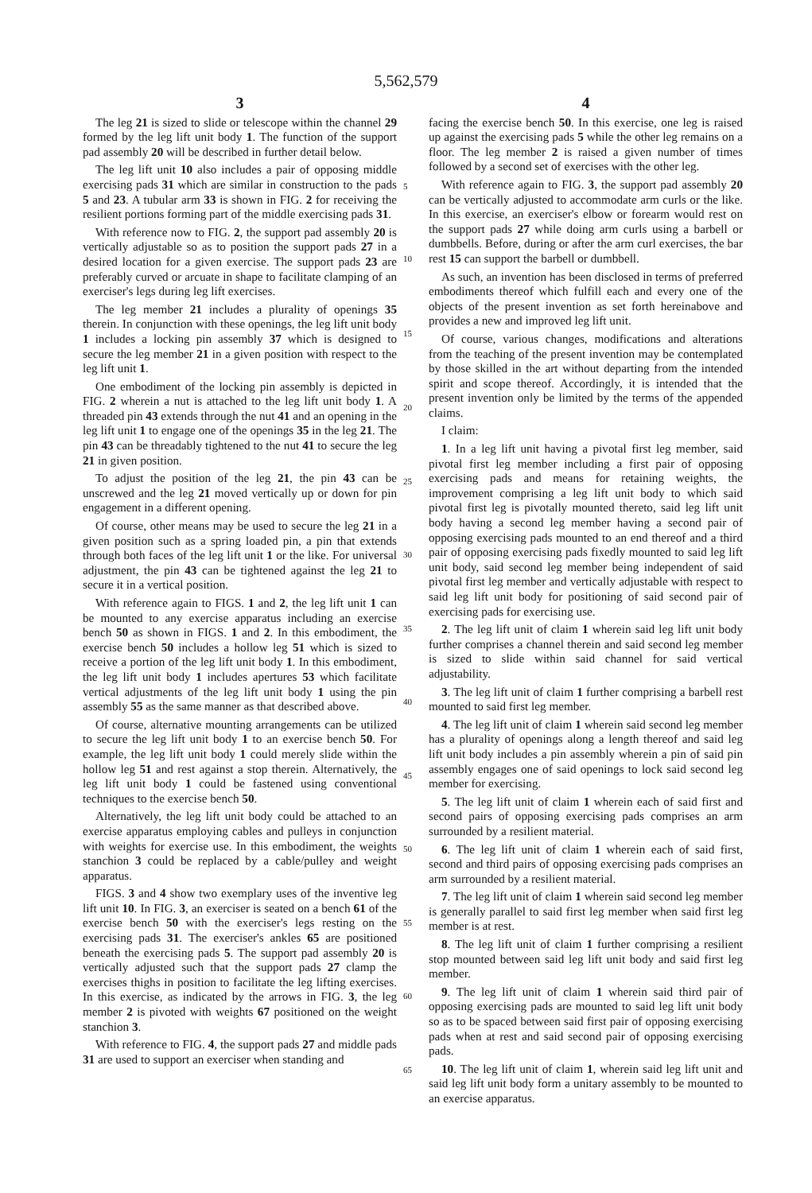5,562,579
3
The leg 21 is sized to slide or telescope within the channel 29 formed by the leg lift unit body 1. The function of the support pad assembly 20 will be described in further detail below.
The leg lift unit 10 also includes a pair of opposing middle exercising pads 31 which are similar in construction to the pads 5 and 23. A tubular arm 33 is shown in FIG. 2 for receiving the resilient portions forming part of the middle exercising pads 31.
With reference now to FIG. 2, the support pad assembly 20 is vertically adjustable so as to position the support pads 27 in a desired location for a given exercise. The support pads 23 are preferably curved or arcuate in shape to facilitate clamping of an exerciser's legs during leg lift exercises.
The leg member 21 includes a plurality of openings 35 therein. In conjunction with these openings, the leg lift unit body 1 includes a locking pin assembly 37 which is designed to secure the leg member 21 in a given position with respect to the leg lift unit 1.
One embodiment of the locking pin assembly is depicted in FIG. 2 wherein a nut is attached to the leg lift unit body 1. A threaded pin 43 extends through the nut 41 and an opening in the leg lift unit 1 to engage one of the openings 35 in the leg 21. The pin 43 can be threadably tightened to the nut 41 to secure the leg 21 in given position.
To adjust the position of the leg 21, the pin 43 can be unscrewed and the leg 21 moved vertically up or down for pin engagement in a different opening.
Of course, other means may be used to secure the leg 21 in a given position such as a spring loaded pin, a pin that extends through both faces of the leg lift unit 1 or the like. For universal adjustment, the pin 43 can be tightened against the leg 21 to secure it in a vertical position.
With reference again to FIGS. 1 and 2, the leg lift unit 1 can be mounted to any exercise apparatus including an exercise bench 50 as shown in FIGS. 1 and 2. In this embodiment, the exercise bench 50 includes a hollow leg 51 which is sized to receive a portion of the leg lift unit body 1. In this embodiment, the leg lift unit body 1 includes apertures 53 which facilitate vertical adjustments of the leg lift unit body 1 using the pin assembly 55 as the same manner as that described above.
Of course, alternative mounting arrangements can be utilized to secure the leg lift unit body 1 to an exercise bench 50. For example, the leg lift unit body 1 could merely slide within the hollow leg 51 and rest against a stop therein. Alternatively, the leg lift unit body 1 could be fastened using conventional techniques to the exercise bench 50.
Alternatively, the leg lift unit body could be attached to an exercise apparatus employing cables and pulleys in conjunction with weights for exercise use. In this embodiment, the weights stanchion 3 could be replaced by a cable/pulley and weight apparatus.
FIGS. 3 and 4 show two exemplary uses of the inventive leg lift unit 10. In FIG. 3, an exerciser is seated on a bench 61 of the exercise bench 50 with the exerciser's legs resting on the exercising pads 31. The exerciser's ankles 65 are positioned beneath the exercising pads 5. The support pad assembly 20 is vertically adjusted such that the support pads 27 clamp the exercises thighs in position to facilitate the leg lifting exercises. In this exercise, as indicated by the arrows in FIG. 3, the leg member 2 is pivoted with weights 67 positioned on the weight stanchion 3.
With reference to FIG. 4, the support pads 27 and middle pads 31 are used to support an exerciser when standing and
4
facing the exercise bench 50. In this exercise, one leg is raised up against the exercising pads 5 while the other leg remains on a floor. The leg member 2 is raised a given number of times followed by a second set of exercises with the other leg.
With reference again to FIG. 3, the support pad assembly 20 can be vertically adjusted to accommodate arm curls or the like. In this exercise, an exerciser's elbow or forearm would rest on the support pads 27 while doing arm curls using a barbell or dumbbells. Before, during or after the arm curl exercises, the bar rest 15 can support the barbell or dumbbell.
As such, an invention has been disclosed in terms of preferred embodiments thereof which fulfill each and every one of the objects of the present invention as set forth hereinabove and provides a new and improved leg lift unit.
Of course, various changes, modifications and alterations from the teaching of the present invention may be contemplated by those skilled in the art without departing from the intended spirit and scope thereof. Accordingly, it is intended that the present invention only be limited by the terms of the appended claims.
I claim:
1. In a leg lift unit having a pivotal first leg member, said pivotal first leg member including a first pair of opposing exercising pads and means for retaining weights, the improvement comprising a leg lift unit body to which said pivotal first leg is pivotally mounted thereto, said leg lift unit body having a second leg member having a second pair of opposing exercising pads mounted to an end thereof and a third pair of opposing exercising pads fixedly mounted to said leg lift unit body, said second leg member being independent of said pivotal first leg member and vertically adjustable with respect to said leg lift unit body for positioning of said second pair of exercising pads for exercising use.
2. The leg lift unit of claim 1 wherein said leg lift unit body further comprises a channel therein and said second leg member is sized to slide within said channel for said vertical adjustability.
3. The leg lift unit of claim 1 further comprising a barbell rest mounted to said first leg member.
4. The leg lift unit of claim 1 wherein said second leg member has a plurality of openings along a length thereof and said leg lift unit body includes a pin assembly wherein a pin of said pin assembly engages one of said openings to lock said second leg member for exercising.
5. The leg lift unit of claim 1 wherein each of said first and second pairs of opposing exercising pads comprises an arm surrounded by a resilient material.
6. The leg lift unit of claim 1 wherein each of said first, second and third pairs of opposing exercising pads comprises an arm surrounded by a resilient material.
7. The leg lift unit of claim 1 wherein said second leg member is generally parallel to said first leg member when said first leg member is at rest.
8. The leg lift unit of claim 1 further comprising a resilient stop mounted between said leg lift unit body and said first leg member.
9. The leg lift unit of claim 1 wherein said third pair of opposing exercising pads are mounted to said leg lift unit body so as to be spaced between said first pair of opposing exercising pads when at rest and said second pair of opposing exercising pads.
10. The leg lift unit of claim 1, wherein said leg lift unit and said leg lift unit body form a unitary assembly to be mounted to an exercise apparatus.
5
10
15
20
25
30
35
40
45
50
55
60
65